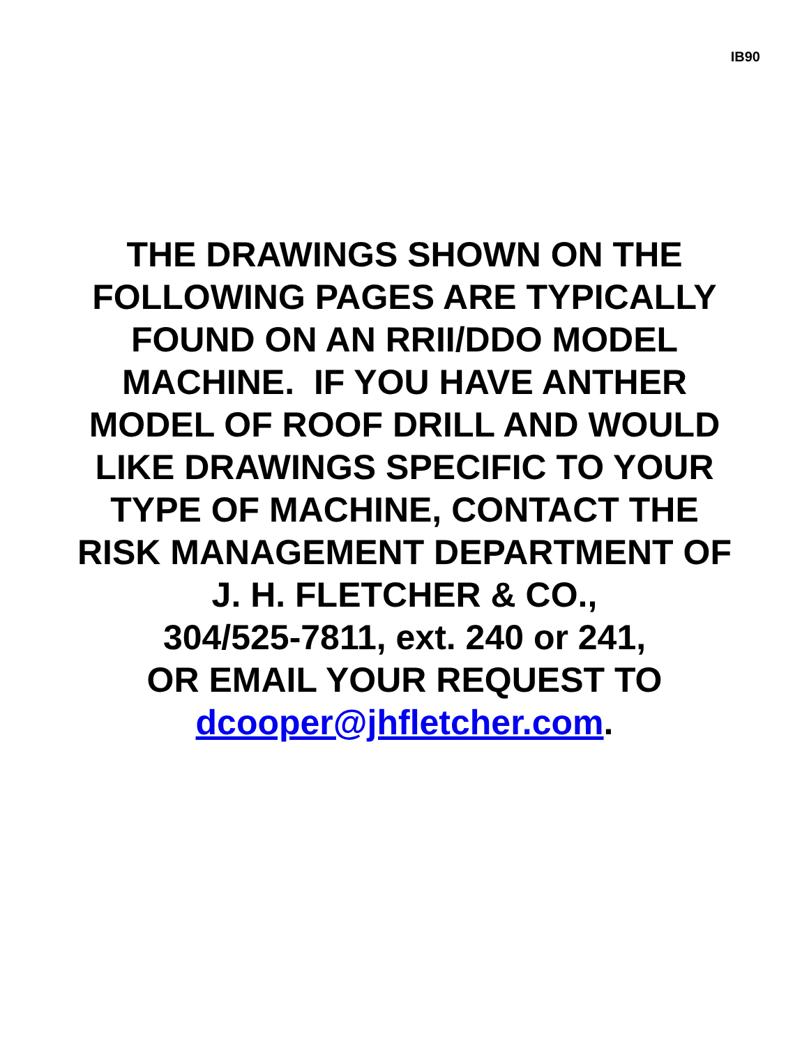IB90
THE DRAWINGS SHOWN ON THE
FOLLOWING PAGES ARE TYPICALLY
FOUND ON AN RRII/DDO MODEL
MACHINE. IF YOU HAVE ANTHER
MODEL OF ROOF DRILL AND WOULD
LIKE DRAWINGS SPECIFIC TO YOUR
TYPE OF MACHINE, CONTACT THE
RISK MANAGEMENT DEPARTMENT OF
J. H. FLETCHER & CO.,
304/525-7811, ext. 240 or 241,
OR EMAIL YOUR REQUEST TO
dcooper@jhfletcher.com.